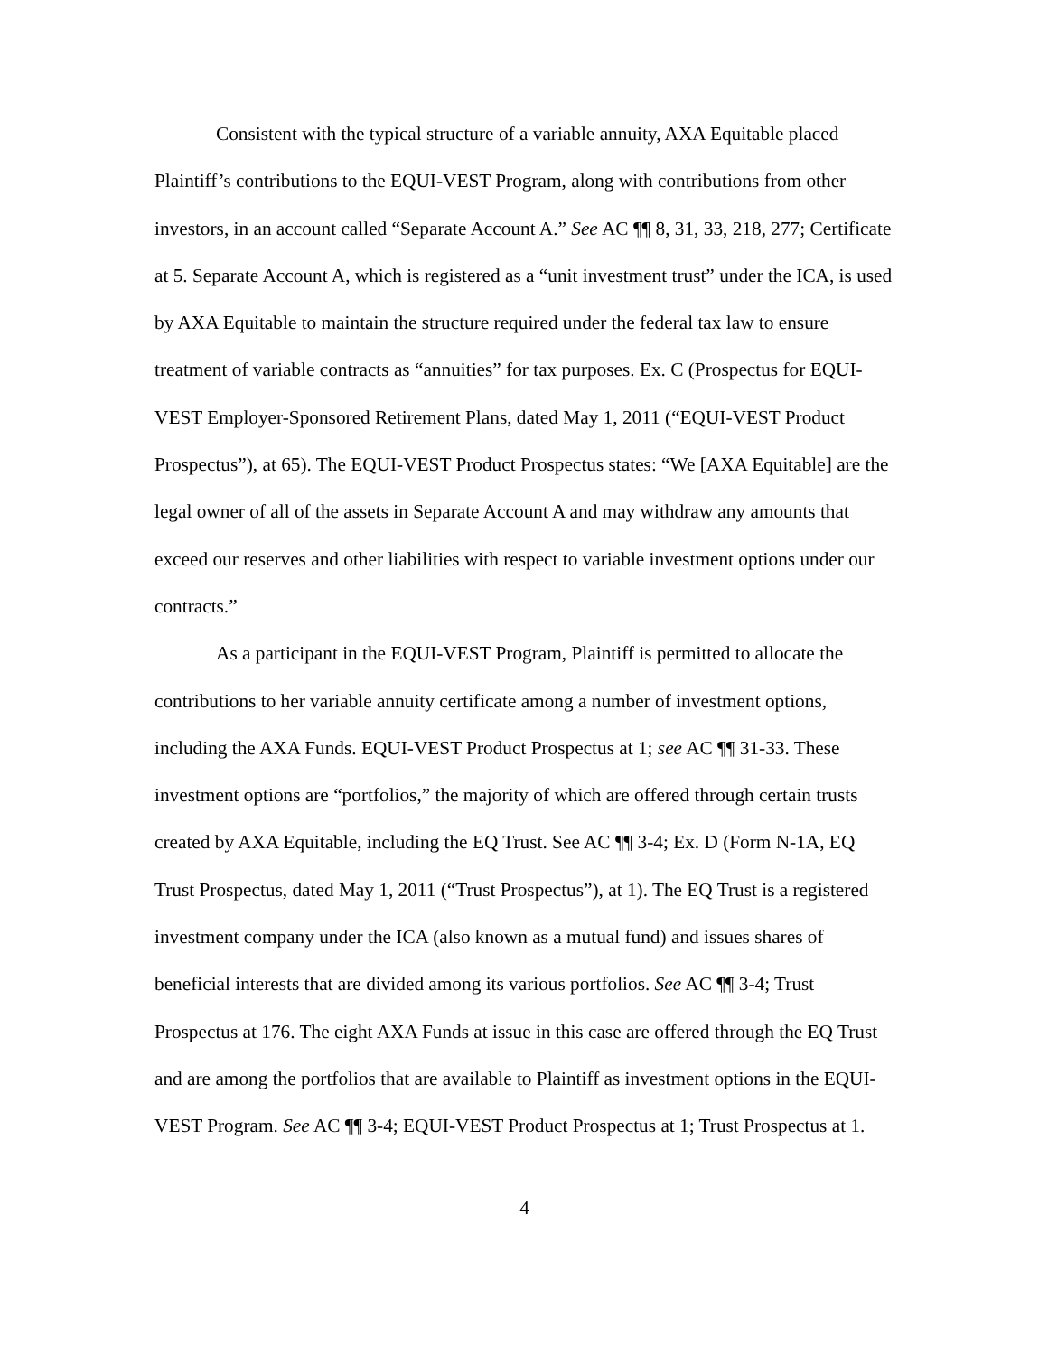Consistent with the typical structure of a variable annuity, AXA Equitable placed Plaintiff’s contributions to the EQUI-VEST Program, along with contributions from other investors, in an account called “Separate Account A.” See AC ¶¶ 8, 31, 33, 218, 277; Certificate at 5. Separate Account A, which is registered as a “unit investment trust” under the ICA, is used by AXA Equitable to maintain the structure required under the federal tax law to ensure treatment of variable contracts as “annuities” for tax purposes. Ex. C (Prospectus for EQUI-VEST Employer-Sponsored Retirement Plans, dated May 1, 2011 (“EQUI-VEST Product Prospectus”), at 65). The EQUI-VEST Product Prospectus states: “We [AXA Equitable] are the legal owner of all of the assets in Separate Account A and may withdraw any amounts that exceed our reserves and other liabilities with respect to variable investment options under our contracts.”
As a participant in the EQUI-VEST Program, Plaintiff is permitted to allocate the contributions to her variable annuity certificate among a number of investment options, including the AXA Funds. EQUI-VEST Product Prospectus at 1; see AC ¶¶ 31-33. These investment options are “portfolios,” the majority of which are offered through certain trusts created by AXA Equitable, including the EQ Trust. See AC ¶¶ 3-4; Ex. D (Form N-1A, EQ Trust Prospectus, dated May 1, 2011 (“Trust Prospectus”), at 1). The EQ Trust is a registered investment company under the ICA (also known as a mutual fund) and issues shares of beneficial interests that are divided among its various portfolios. See AC ¶¶ 3-4; Trust Prospectus at 176. The eight AXA Funds at issue in this case are offered through the EQ Trust and are among the portfolios that are available to Plaintiff as investment options in the EQUI-VEST Program. See AC ¶¶ 3-4; EQUI-VEST Product Prospectus at 1; Trust Prospectus at 1.
4